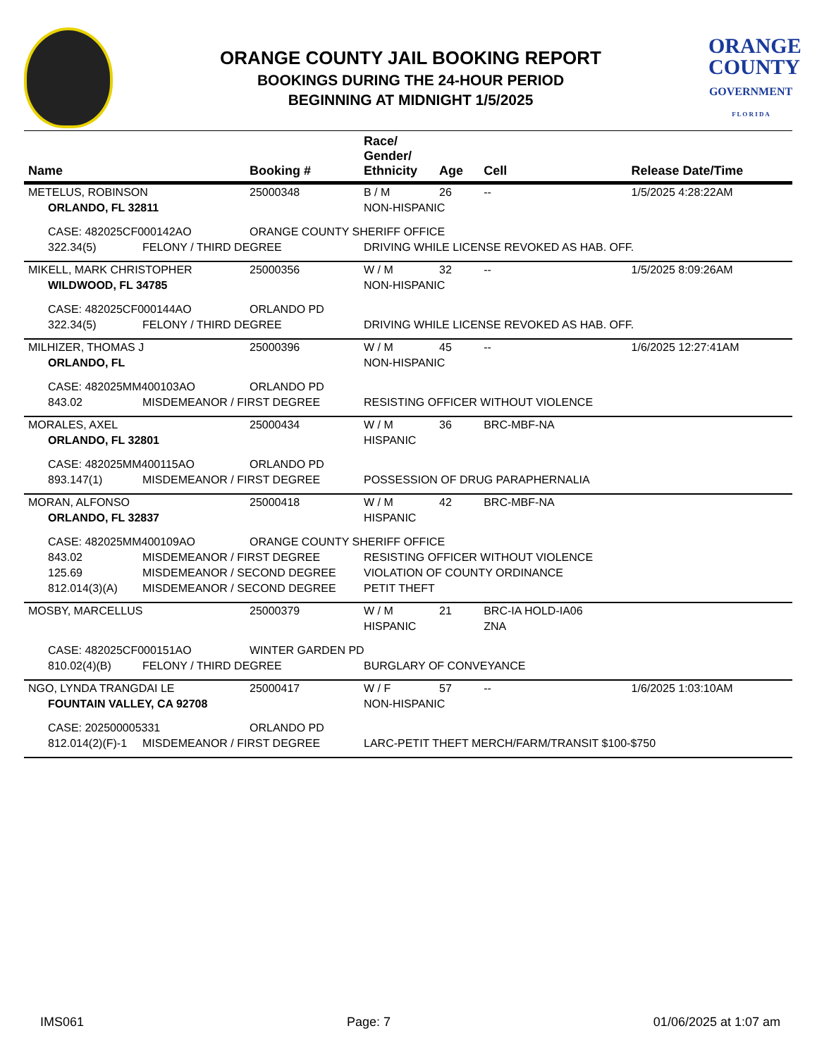ORANGE COUNTY JAIL BOOKING REPORT
BOOKINGS DURING THE 24-HOUR PERIOD
BEGINNING AT MIDNIGHT 1/5/2025
ORANGE
COUNTY
GOVERNMENT
F L O R I D A
| Name | | Booking # | Race/ Gender/ Ethnicity | Age | Cell | Release Date/Time |
| --- | --- | --- | --- | --- | --- | --- |
| METELUS, ROBINSON | | 25000348 | B / M | 26 | -- | 1/5/2025 4:28:22AM |
| ORLANDO, FL 32811 | | | NON-HISPANIC | | | |
| CASE: 482025CF000142AO | | ORANGE COUNTY SHERIFF OFFICE | | | | |
| 322.34(5) | FELONY / THIRD DEGREE | | DRIVING WHILE LICENSE REVOKED AS HAB. OFF. | | | |
| MIKELL, MARK CHRISTOPHER | | 25000356 | W / M | 32 | -- | 1/5/2025 8:09:26AM |
| WILDWOOD, FL 34785 | | | NON-HISPANIC | | | |
| CASE: 482025CF000144AO | | ORLANDO PD | | | | |
| 322.34(5) | FELONY / THIRD DEGREE | | DRIVING WHILE LICENSE REVOKED AS HAB. OFF. | | | |
| MILHIZER, THOMAS J | | 25000396 | W / M | 45 | -- | 1/6/2025 12:27:41AM |
| ORLANDO, FL | | | NON-HISPANIC | | | |
| CASE: 482025MM400103AO | | ORLANDO PD | | | | |
| 843.02 | MISDEMEANOR / FIRST DEGREE | | RESISTING OFFICER WITHOUT VIOLENCE | | | |
| MORALES, AXEL | | 25000434 | W / M | 36 | BRC-MBF-NA | |
| ORLANDO, FL 32801 | | | HISPANIC | | | |
| CASE: 482025MM400115AO | | ORLANDO PD | | | | |
| 893.147(1) | MISDEMEANOR / FIRST DEGREE | | POSSESSION OF DRUG PARAPHERNALIA | | | |
| MORAN, ALFONSO | | 25000418 | W / M | 42 | BRC-MBF-NA | |
| ORLANDO, FL 32837 | | | HISPANIC | | | |
| CASE: 482025MM400109AO | | ORANGE COUNTY SHERIFF OFFICE | | | | |
| 843.02 | MISDEMEANOR / FIRST DEGREE | | RESISTING OFFICER WITHOUT VIOLENCE | | | |
| 125.69 | MISDEMEANOR / SECOND DEGREE | | VIOLATION OF COUNTY ORDINANCE | | | |
| 812.014(3)(A) | MISDEMEANOR / SECOND DEGREE | | PETIT THEFT | | | |
| MOSBY, MARCELLUS | | 25000379 | W / M | 21 | BRC-IA HOLD-IA06 | |
| | | | HISPANIC | | ZNA | |
| CASE: 482025CF000151AO | | WINTER GARDEN PD | | | | |
| 810.02(4)(B) | FELONY / THIRD DEGREE | | BURGLARY OF CONVEYANCE | | | |
| NGO, LYNDA TRANGDAI LE | | 25000417 | W / F | 57 | -- | 1/6/2025 1:03:10AM |
| FOUNTAIN VALLEY, CA 92708 | | | NON-HISPANIC | | | |
| CASE: 202500005331 | | ORLANDO PD | | | | |
| 812.014(2)(F)-1 | MISDEMEANOR / FIRST DEGREE | | LARC-PETIT THEFT MERCH/FARM/TRANSIT $100-$750 | | | |
IMS061 Page: 7 01/06/2025 at 1:07 am